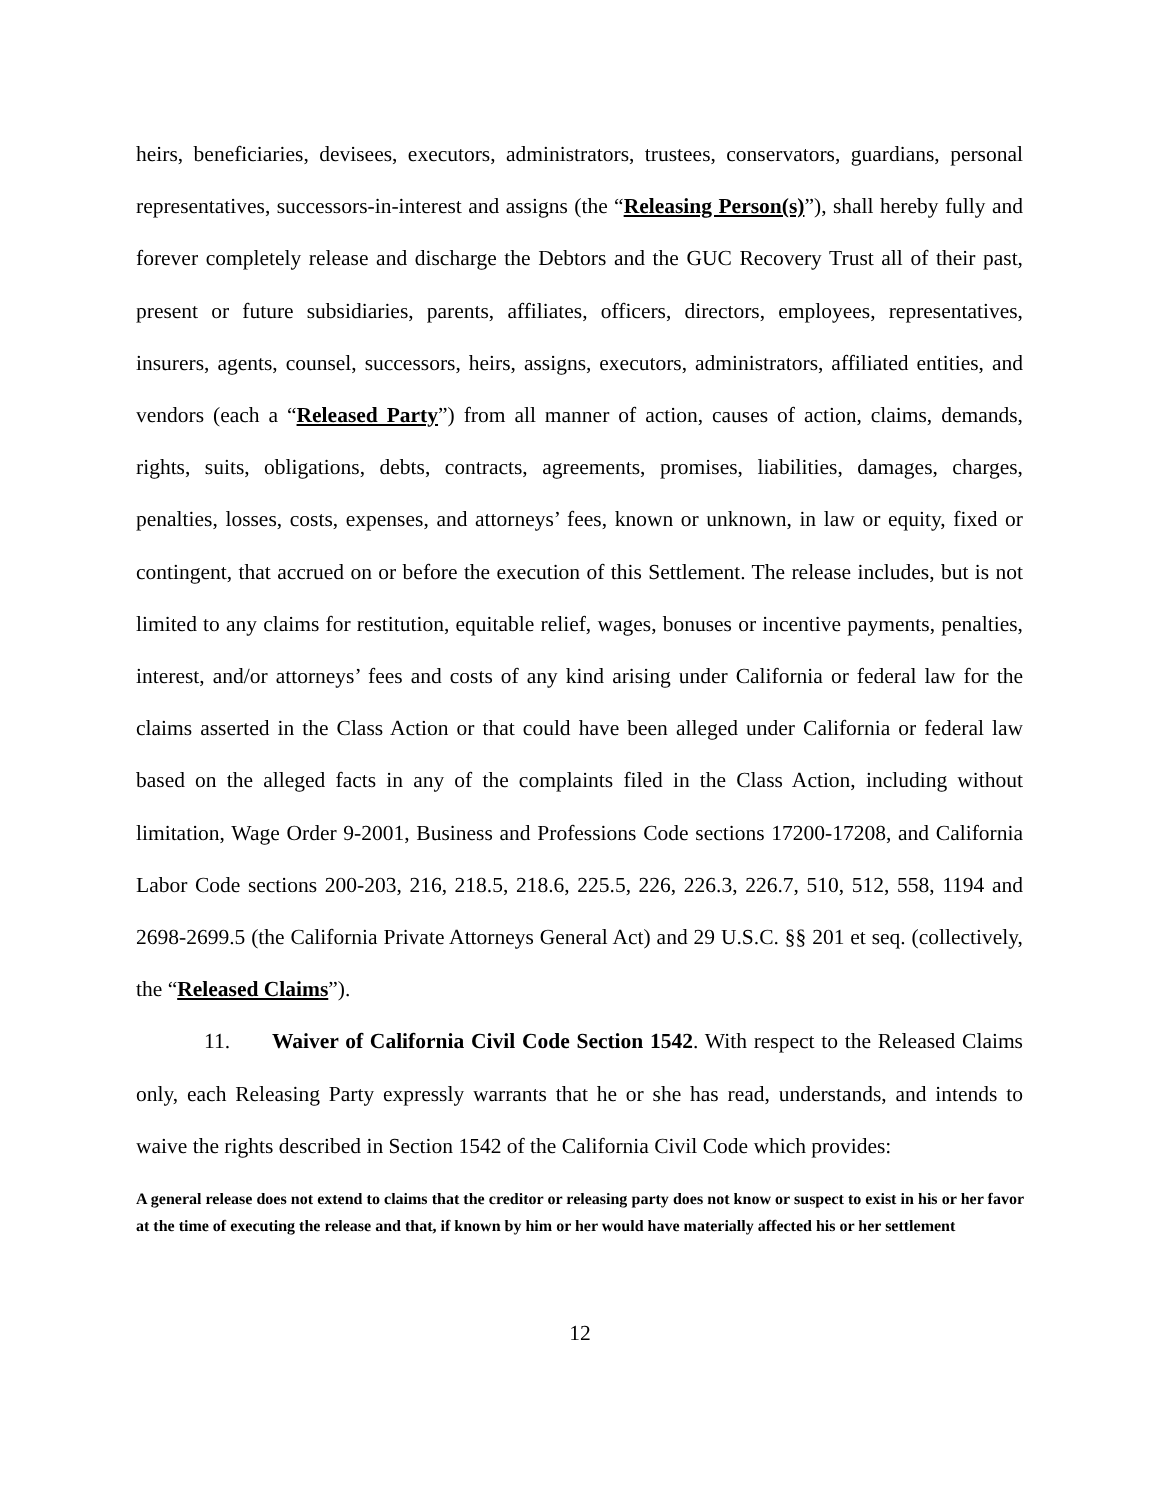heirs, beneficiaries, devisees, executors, administrators, trustees, conservators, guardians, personal representatives, successors-in-interest and assigns (the “Releasing Person(s)”), shall hereby fully and forever completely release and discharge the Debtors and the GUC Recovery Trust all of their past, present or future subsidiaries, parents, affiliates, officers, directors, employees, representatives, insurers, agents, counsel, successors, heirs, assigns, executors, administrators, affiliated entities, and vendors (each a “Released Party”) from all manner of action, causes of action, claims, demands, rights, suits, obligations, debts, contracts, agreements, promises, liabilities, damages, charges, penalties, losses, costs, expenses, and attorneys’ fees, known or unknown, in law or equity, fixed or contingent, that accrued on or before the execution of this Settlement. The release includes, but is not limited to any claims for restitution, equitable relief, wages, bonuses or incentive payments, penalties, interest, and/or attorneys’ fees and costs of any kind arising under California or federal law for the claims asserted in the Class Action or that could have been alleged under California or federal law based on the alleged facts in any of the complaints filed in the Class Action, including without limitation, Wage Order 9-2001, Business and Professions Code sections 17200-17208, and California Labor Code sections 200-203, 216, 218.5, 218.6, 225.5, 226, 226.3, 226.7, 510, 512, 558, 1194 and 2698-2699.5 (the California Private Attorneys General Act) and 29 U.S.C. §§ 201 et seq. (collectively, the “Released Claims”).
11. Waiver of California Civil Code Section 1542. With respect to the Released Claims only, each Releasing Party expressly warrants that he or she has read, understands, and intends to waive the rights described in Section 1542 of the California Civil Code which provides:
A general release does not extend to claims that the creditor or releasing party does not know or suspect to exist in his or her favor at the time of executing the release and that, if known by him or her would have materially affected his or her settlement
12